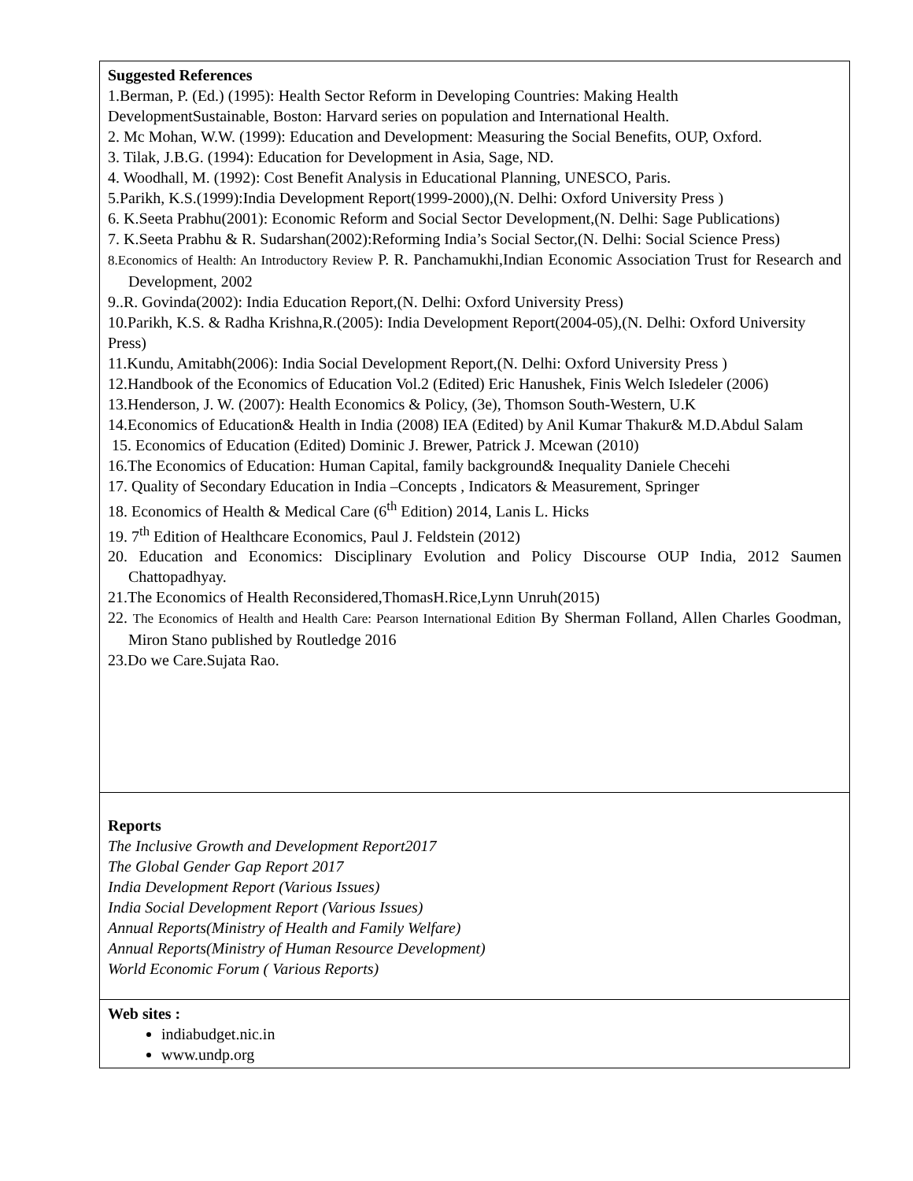| Suggested References 1.Berman, P. (Ed.) (1995): Health Sector Reform in Developing Countries: Making Health DevelopmentSustainable, Boston: Harvard series on population and International Health. 2. Mc Mohan, W.W. (1999): Education and Development: Measuring the Social Benefits, OUP, Oxford. 3. Tilak, J.B.G. (1994): Education for Development in Asia, Sage, ND. 4. Woodhall, M. (1992): Cost Benefit Analysis in Educational Planning, UNESCO, Paris. 5.Parikh, K.S.(1999):India Development Report(1999-2000),(N. Delhi: Oxford University Press ) 6. K.Seeta Prabhu(2001): Economic Reform and Social Sector Development,(N. Delhi: Sage Publications) 7. K.Seeta Prabhu & R. Sudarshan(2002):Reforming India’s Social Sector,(N. Delhi: Social Science Press) 8.Economics of Health: An Introductory Review P. R. Panchamukhi,Indian Economic Association Trust for Research and Development, 2002 9..R. Govinda(2002): India Education Report,(N. Delhi: Oxford University Press) 10.Parikh, K.S. & Radha Krishna,R.(2005): India Development Report(2004-05),(N. Delhi: Oxford University Press) 11.Kundu, Amitabh(2006): India Social Development Report,(N. Delhi: Oxford University Press ) 12.Handbook of the Economics of Education Vol.2 (Edited) Eric Hanushek, Finis Welch Isledeler (2006) 13.Henderson, J. W. (2007): Health Economics & Policy, (3e), Thomson South-Western, U.K 14.Economics of Education& Health in India (2008) IEA (Edited) by Anil Kumar Thakur& M.D.Abdul Salam 15. Economics of Education (Edited) Dominic J. Brewer, Patrick J. Mcewan (2010) 16.The Economics of Education: Human Capital, family background& Inequality Daniele Checehi 17. Quality of Secondary Education in India –Concepts , Indicators & Measurement, Springer 18. Economics of Health & Medical Care (6<sup>th</sup> Edition) 2014, Lanis L. Hicks 19. 7<sup>th</sup> Edition of Healthcare Economics, Paul J. Feldstein (2012) 20. Education and Economics: Disciplinary Evolution and Policy Discourse OUP India, 2012 Saumen Chattopadhyay. 21.The Economics of Health Reconsidered,ThomasH.Rice,Lynn Unruh(2015) 22. The Economics of Health and Health Care: Pearson International Edition By Sherman Folland, Allen Charles Goodman, Miron Stano published by Routledge 2016 23.Do we Care.Sujata Rao. |
| Reports The Inclusive Growth and Development Report2017 The Global Gender Gap Report 2017 India Development Report (Various Issues) India Social Development Report (Various Issues) Annual Reports(Ministry of Health and Family Welfare) Annual Reports(Ministry of Human Resource Development) World Economic Forum ( Various Reports) |
| Web sites : indiabudget.nic.in www.undp.org |